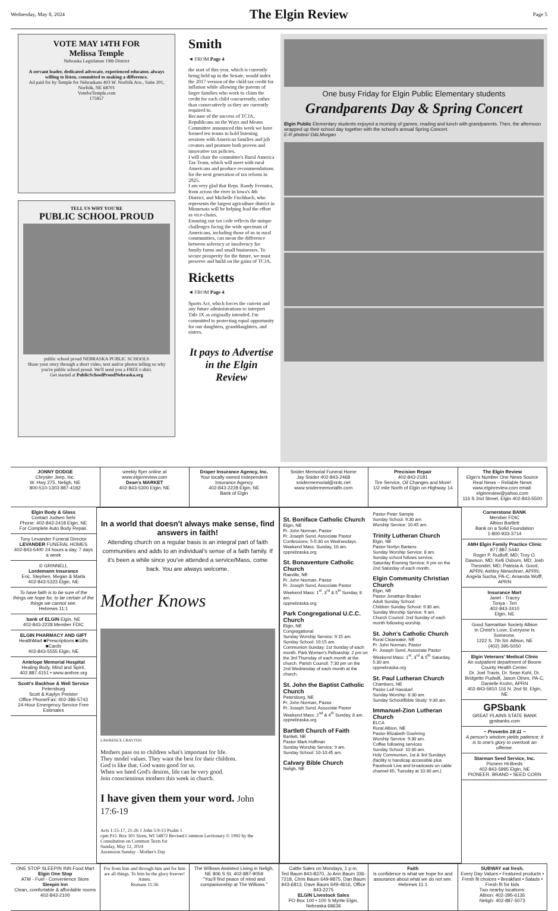Wednesday, May 8, 2024 The Elgin Review Page 5
VOTE MAY 14TH FOR
Melissa Temple
Nebraska Legislature 19th District
A servant leader, dedicated advocate, experienced educator, always willing to listen, committed to making a difference.
Ad paid for by Temple for Nebraskans 403 W. Norfolk Ave., Suite 201, Norfolk, NE 68701
VoteforTemple.com
175857
TELL US WHY YOU'RE
PUBLIC SCHOOL PROUD
public school proud NEBRASKA PUBLIC SCHOOLS
Share your story through a short video, text and/or photos telling us why you're public school proud. We'll send you a FREE t-shirt.
Get started at PublicSchoolProudNebraska.org
Smith
◄ FROM Page 4
the start of this year, which is currently being held up in the Senate, would index the 2017 version of the child tax credit for inflation while allowing the parents of larger families who work to claim the credit for each child concurrently, rather than consecutively as they are currently required to.
Because of the success of TCJA, Republicans on the Ways and Means Committee announced this week we have formed ten teams to hold listening sessions with American families and job creators and promote both proven and innovative tax policies.
I will chair the committee's Rural America Tax Team, which will meet with rural Americans and produce recommendations for the next generation of tax reform in 2025.
I am very glad that Reps. Randy Feenstra, from across the river in Iowa's 4th District, and Michelle Fischbach, who represents the largest agriculture district in Minnesota will be helping lead the effort as vice-chairs.
Ensuring our tax code reflects the unique challenges facing the wide spectrum of Americans, including those of us in rural communities, can mean the difference between solvency or insolvency for family farms and small businesses. To secure prosperity for the future, we must preserve and build on the gains of TCJA.
Ricketts
◄ FROM Page 4
Sports Act, which forces the current and any future administrations to interpret Title IX as originally intended. I'm committed to protecting equal opportunity for our daughters, granddaughters, and sisters.
It pays to Advertise in the Elgin Review
One busy Friday for Elgin Public Elementary students
Grandparents Day & Spring Concert
Elgin Public Elementary students enjoyed a morning of games, reading and lunch with grandparents. Then, the afternoon wrapped up their school day together with the school's annual Spring Concert.
E-R photos/ D&LMorgan
JONNY DODGE
Chrysler Jeep, Inc.
W. Hwy 275, Neligh, NE
800-510-1303 887-4182
weekly flyer online at www.elginreview.com
Dean's MARKET
402-843-5300 Elgin, NE
Draper Insurance Agency, Inc.
Your locally owned Independent Insurance Agency
402-843-2228 Elgin, NE
Bank of Elgin
Snider Memorial Funeral Home
Jay Snider 402-843-2468
snidermemorial@nntc.net
www.snidermemorialfn.com
Precision Repair
402-843-2181
Tire Service, Oil Changes and More!
1/2 mile North of Elgin on Highway 14
The Elgin Review
Elgin's Number One News Source
Real News ~ Reliable News
www.elginreview.com email: elginreview@yahoo.com
116 S 2nd Street, Elgin 402-843-5500
Elgin Body & Glass
Contact Judsen Sehi
Phone: 402-843-2418 Elgin, NE
For Complete Auto Body Repair.
Tony Levander Funeral Director
LEVANDER FUNERAL HOMES
402-843-5400 24 hours a day, 7 days a week
© GRINNELL
Lordemann Insurance
Eric, Stephen, Megan & Marla
402-843-5323 Elgin, NE
To have faith is to be sure of the things we hope for, to be certain of the things we cannot see.
Hebrews 11:1
bank of ELGIN Elgin, NE
402-843-2228 Member FDIC
ELGIN PHARMACY AND GIFT
HealthMart ■Prescriptions ■Gifts ■Cards
402-843-5555 Elgin, NE
Antelope Memorial Hospital
Healing Body, Mind and Spirit.
402.887.4151 • www.amhne.org
Scott's Backhoe & Well Service
Petersburg
Scott & Kaylyn Preister
Office Phone/Fax: 402-386-5743
24-Hour Emergency Service Free Estimates
In a world that doesn't always make sense, find answers in faith!
Attending church on a regular basis is an integral part of faith communities and adds to an individual's sense of a faith family. If it's been a while since you've attended a service/Mass, come back. You are always welcome.
Mother Knows
LAWRENCE CRAYTON
Mothers pass on to children what's important for life.
They model values. They want the best for their children.
God is like that. God wants good for us.
When we heed God's desires, life can be very good.
Join conscientious mothers this week in church.
I have given them your word. John 17:6-19
Acts 1:15-17, 21-26 1 John 5:9-13 Psalm 1
cpm P.O. Box 301 Siren, WI 54872 Revised Common Lectionary © 1992 by the Consultation on Common Texts for
Sunday, May 12, 2024
Ascension Sunday - Mother's Day
St. Boniface Catholic Church
Elgin, NE
Fr. John Norman, Pastor
Fr. Joseph Sund, Associate Pastor
Confessions: 5-5:30 on Wednesdays.
Weekend Mass: Sunday, 10 am.
cppnebraska.org
St. Bonaventure Catholic Church
Raeville, NE
Fr. John Norman, Pastor
Fr. Joseph Sund, Associate Pastor
Weekend Mass: 1<sup>st</sup>, 3<sup>rd</sup> & 5<sup>th</sup> Sunday, 8 am.
cppnebraska.org
Park Congregational U.C.C. Church
Elgin, NE
Congregational
Sunday Worship Service: 9:15 am.
Sunday School: 10:15 am.
Communion Sunday: 1st Sunday of each month. Park Women's Fellowship: 2 pm on the 3rd Thursday of each month at the church. Parish Council: 7:30 pm on the 2nd Wednesday of each month at the church.
St. John the Baptist Catholic Church
Petersburg, NE
Fr. John Norman, Pastor
Fr. Joseph Sund, Associate Pastor
Weekend Mass: 2<sup>nd</sup> & 4<sup>th</sup> Sunday, 8 am.
cppnebraska.org
Bartlett Church of Faith
Bartlett, NE
Pastor Mark Hoffman
Sunday Worship Service: 9 am.
Sunday School: 10-10:45 am.
Calvary Bible Church
Neligh, NE
Pastor Peter Sample
Sunday School: 9:30 am.
Worship Service: 10:45 am.
Trinity Lutheran Church
Elgin, NE
Pastor Norlyn Bartens
Sunday Worship Service: 8 am.
Sunday school follows service.
Saturday Evening Service: 6 pm on the 2nd Saturday of each month.
Elgin Community Christian Church
Elgin, NE
Pastor Jonathan Braden
Adult Sunday School:
Children Sunday School: 9:30 am.
Sunday Worship Service: 9 am.
Church Council: 2nd Sunday of each month following worship.
St. John's Catholic Church
Rural Clearwater, NE
Fr. John Norman, Pastor
Fr. Joseph Sund, Associate Pastor
Weekend Mass: 1<sup>st</sup>, 3<sup>rd</sup> & 5<sup>th</sup> Saturday, 5:30 am.
cppnebraska.org
St. Paul Lutheran Church
Chambers, NE
Pastor Leif Hasskarl
Sunday Worship: 8:30 am.
Sunday School/Bible Study: 9:30 am.
Immanuel-Zion Lutheran Church
ELCA
Rural Albion, NE
Pastor Elizabeth Goehring
Worship Service: 9:30 am.
Coffee following services
Sunday School: 10:30 am.
Holy Communion, 1st & 3rd Sundays
(facility is handicap accessible plus Facebook Live and broadcasts on cable channel 65, Tuesday at 10:30 am.)
Cornerstone BANK
Member FDIC
Albion Bartlett
Bank on a Solid Foundation
1-800-933-3714
AMH Elgin Family Practice Clinic
877.887.5440
Roger P. Rudloff, MD; Troy O. Dawson, MD; Kelli Osborn, MD; Josh Theondel, MD; Patricia A. Good, APRN; Ashley Niewohner, APRN; Angela Sucha, PA-C; Amanda Wolff, APRN
Insurance Mart
Janet - Tracey
Tonya - Teri
402-843-2410
Elgin, NE
Good Samaritan Society Albion
In Christ's Love, Everyone Is Someone.
1222 S. 7th Str. Albion, NE
(402) 395-5050
Elgin Veterans' Medical Clinic
An outpatient department of Boone County Health Center.
Dr. Joel Travis, Dr. Sean Kohl, Dr. Bridgette Pudwill, Jason Olnes, PA-C, Danielle Krohn, APRN
402-843-5910 116 N. 2nd St. Elgin, NE
GPSbank
GREAT PLAINS STATE BANK
gpsbanks.com
~ Proverbs 19:11 ~
A person's wisdom yields patience; it is to one's glory to overlook an offense.
Starman Seed Service, Inc.
Pioneer Hi-Breds
402-843-5995 Elgin, NE
PIONEER. BRAND • SEED CORN
ONE STOP SLEEPIN INN Food Mart
Elgin One Stop
ATM - Fuel - Convenience Store
Sleepin Inn
Clean, comfortable & affordable rooms
402-843-2100
For from him and through him and for him are all things. To him be the glory forever! Amen.
Romans 11:36
The Willows Assisted Living in Neligh, NE 806 S St. 402-887-9059
"You'll find peace of mind and companionship at The Willows."
Cattle Sales on Mondays, 1 p.m.
Ted Baum 843-8370, Jo Ann Baum 336-7218, Chris Baum 649-9875, Dan Baum 843-6813, Dave Baum 649-4616, Office 843-2275
ELGIN Livestock Sales
PO Box 100 • 100 S Myrtle Elgin, Nebraska 68636
Faith
is confidence is what we hope for and assurance about what we do not see.
Hebrews 11:1
SUBWAY eat fresh.
Every Day Values • Featured products • Fresh fit choices • Breakfast • Salads • Fresh fit for kids
Two nearby locations:
Albion: 402-395-6135
Neligh: 402-887-5073